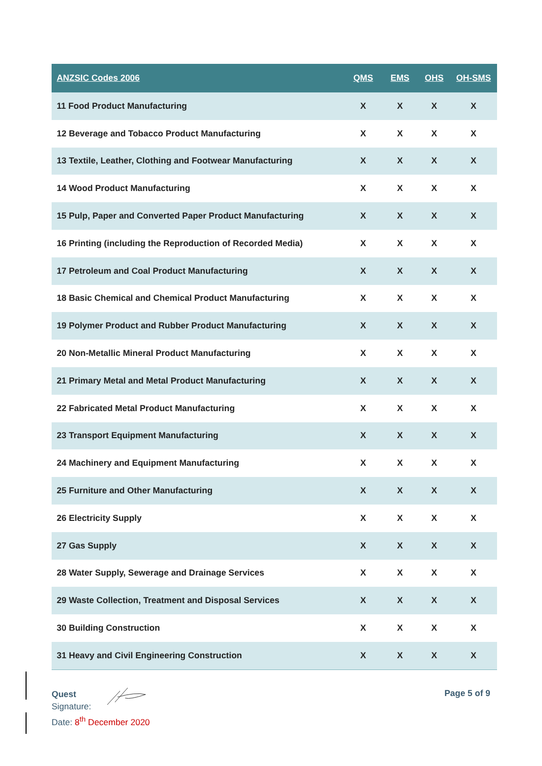| ANZSIC Codes 2006 | QMS | EMS | OHS | OH-SMS |
| --- | --- | --- | --- | --- |
| 11 Food Product Manufacturing | X | X | X | X |
| 12 Beverage and Tobacco Product Manufacturing | X | X | X | X |
| 13 Textile, Leather, Clothing and Footwear Manufacturing | X | X | X | X |
| 14 Wood Product Manufacturing | X | X | X | X |
| 15 Pulp, Paper and Converted Paper Product Manufacturing | X | X | X | X |
| 16 Printing (including the Reproduction of Recorded Media) | X | X | X | X |
| 17 Petroleum and Coal Product Manufacturing | X | X | X | X |
| 18 Basic Chemical and Chemical Product Manufacturing | X | X | X | X |
| 19 Polymer Product and Rubber Product Manufacturing | X | X | X | X |
| 20 Non-Metallic Mineral Product Manufacturing | X | X | X | X |
| 21 Primary Metal and Metal Product Manufacturing | X | X | X | X |
| 22 Fabricated Metal Product Manufacturing | X | X | X | X |
| 23 Transport Equipment Manufacturing | X | X | X | X |
| 24 Machinery and Equipment Manufacturing | X | X | X | X |
| 25 Furniture and Other Manufacturing | X | X | X | X |
| 26 Electricity Supply | X | X | X | X |
| 27 Gas Supply | X | X | X | X |
| 28 Water Supply, Sewerage and Drainage Services | X | X | X | X |
| 29 Waste Collection, Treatment and Disposal Services | X | X | X | X |
| 30 Building Construction | X | X | X | X |
| 31 Heavy and Civil Engineering Construction | X | X | X | X |
Quest
Signature:
Date: 8<sup>th</sup> December 2020
Page 5 of 9